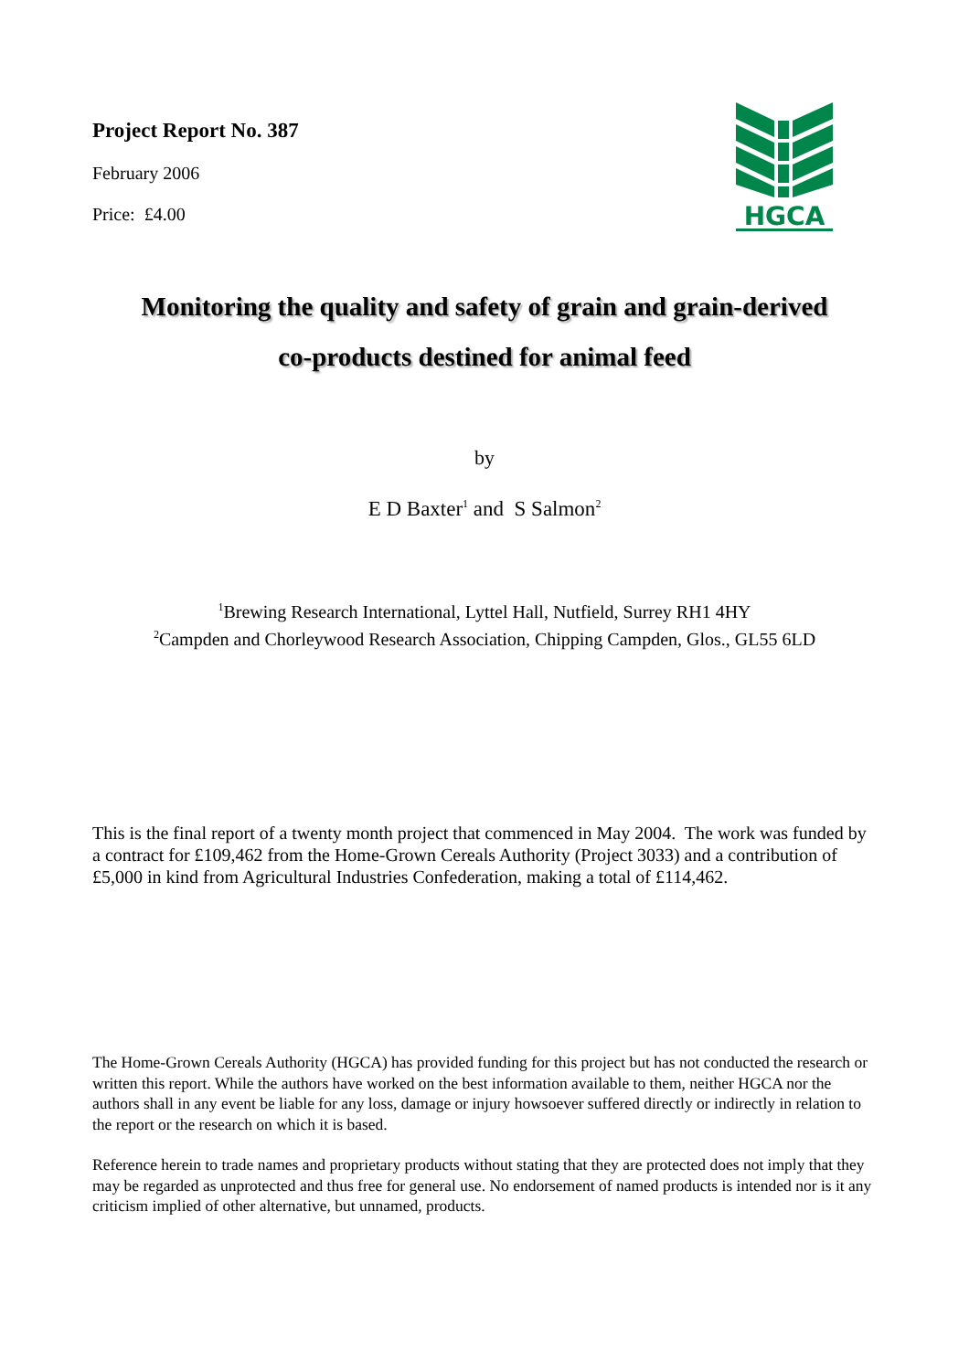Project Report No. 387
February 2006
Price: £4.00
HGCA
Monitoring the quality and safety of grain and grain-derived
co-products destined for animal feed
by
E D Baxter<sup>1</sup> and S Salmon<sup>2</sup>
<sup>1</sup> Brewing Research International, Lyttel Hall, Nutfield, Surrey RH1 4HY
<sup>2</sup> Campden and Chorleywood Research Association, Chipping Campden, Glos., GL55 6LD
This is the final report of a twenty month project that commenced in May 2004. The work was funded by a contract for £109,462 from the Home-Grown Cereals Authority (Project 3033) and a contribution of £5,000 in kind from Agricultural Industries Confederation, making a total of £114,462.
The Home-Grown Cereals Authority (HGCA) has provided funding for this project but has not conducted the research or written this report. While the authors have worked on the best information available to them, neither HGCA nor the authors shall in any event be liable for any loss, damage or injury howsoever suffered directly or indirectly in relation to the report or the research on which it is based.
Reference herein to trade names and proprietary products without stating that they are protected does not imply that they may be regarded as unprotected and thus free for general use. No endorsement of named products is intended nor is it any criticism implied of other alternative, but unnamed, products.